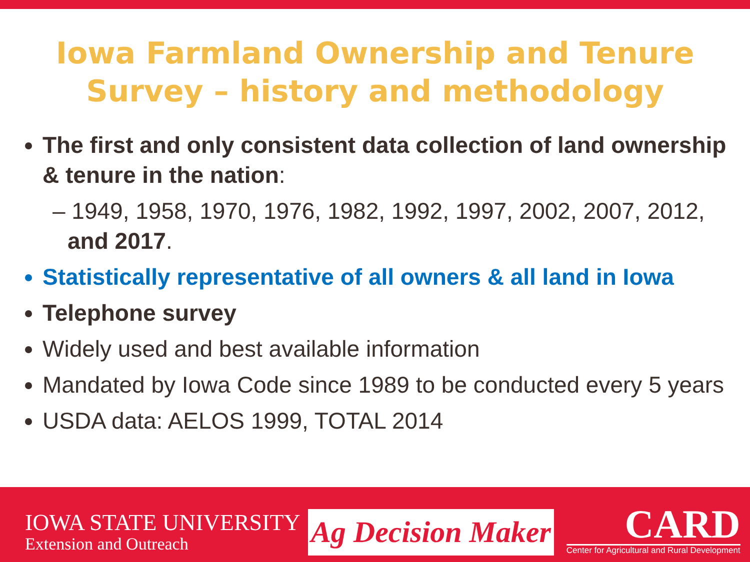Iowa Farmland Ownership and Tenure Survey – history and methodology
The first and only consistent data collection of land ownership & tenure in the nation:
– 1949, 1958, 1970, 1976, 1982, 1992, 1997, 2002, 2007, 2012, and 2017.
Statistically representative of all owners & all land in Iowa
Telephone survey
Widely used and best available information
Mandated by Iowa Code since 1989 to be conducted every 5 years
USDA data: AELOS 1999, TOTAL 2014
IOWA STATE UNIVERSITY
Extension and Outreach
Ag Decision Maker
CARD
Center for Agricultural and Rural Development